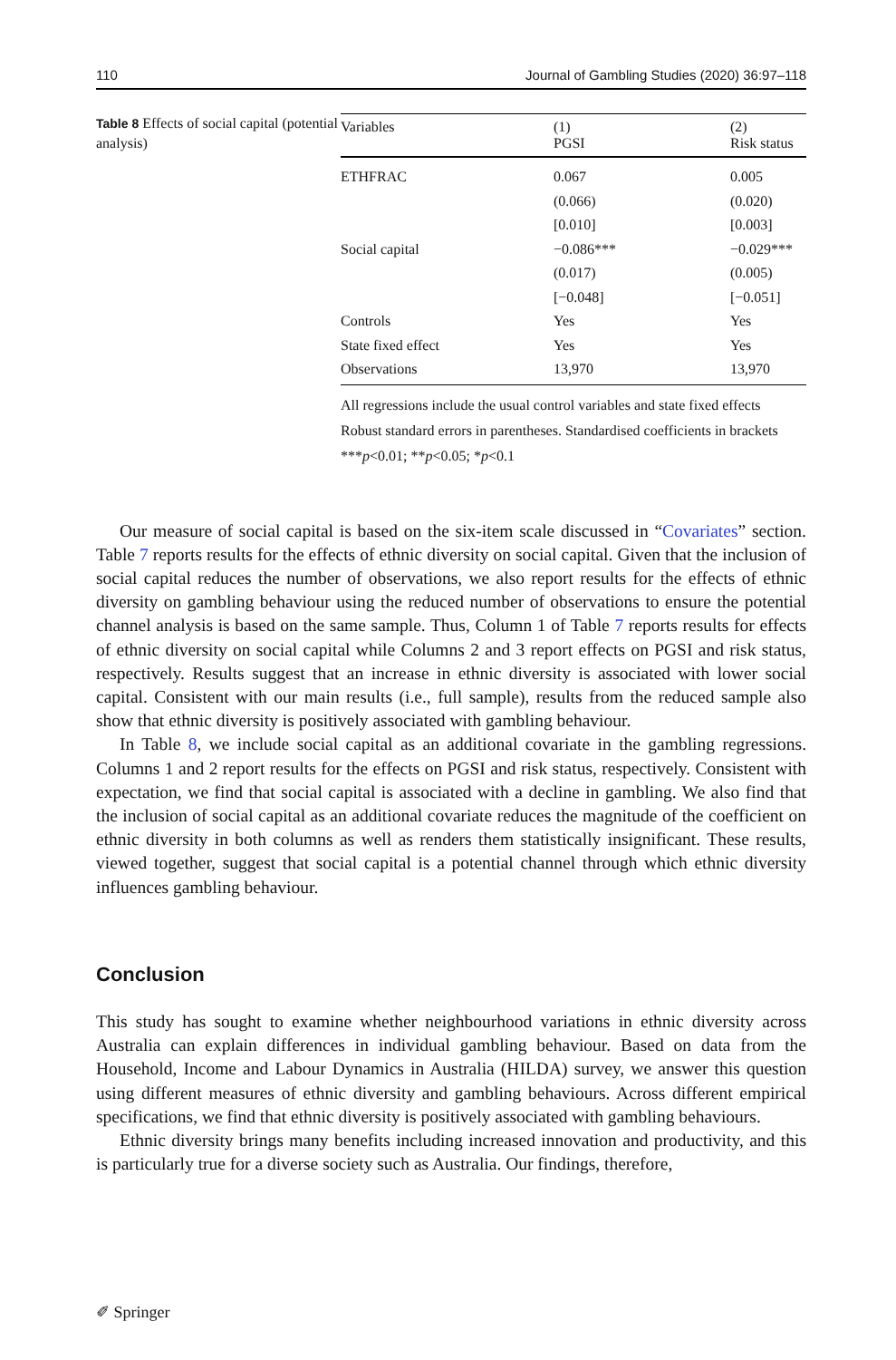110 Journal of Gambling Studies (2020) 36:97–118
Table 8 Effects of social capital (potential analysis)
| Variables | (1) PGSI | (2) Risk status |
| --- | --- | --- |
| ETHFRAC | 0.067 | 0.005 |
| | (0.066) | (0.020) |
| | [0.010] | [0.003] |
| Social capital | −0.086*** | −0.029*** |
| | (0.017) | (0.005) |
| | [−0.048] | [−0.051] |
| Controls | Yes | Yes |
| State fixed effect | Yes | Yes |
| Observations | 13,970 | 13,970 |
All regressions include the usual control variables and state fixed effects
Robust standard errors in parentheses. Standardised coefficients in brackets
***p<0.01; **p<0.05; *p<0.1
Our measure of social capital is based on the six-item scale discussed in “Covariates” section. Table 7 reports results for the effects of ethnic diversity on social capital. Given that the inclusion of social capital reduces the number of observations, we also report results for the effects of ethnic diversity on gambling behaviour using the reduced number of observations to ensure the potential channel analysis is based on the same sample. Thus, Column 1 of Table 7 reports results for effects of ethnic diversity on social capital while Columns 2 and 3 report effects on PGSI and risk status, respectively. Results suggest that an increase in ethnic diversity is associated with lower social capital. Consistent with our main results (i.e., full sample), results from the reduced sample also show that ethnic diversity is positively associated with gambling behaviour.
In Table 8, we include social capital as an additional covariate in the gambling regressions. Columns 1 and 2 report results for the effects on PGSI and risk status, respectively. Consistent with expectation, we find that social capital is associated with a decline in gambling. We also find that the inclusion of social capital as an additional covariate reduces the magnitude of the coefficient on ethnic diversity in both columns as well as renders them statistically insignificant. These results, viewed together, suggest that social capital is a potential channel through which ethnic diversity influences gambling behaviour.
Conclusion
This study has sought to examine whether neighbourhood variations in ethnic diversity across Australia can explain differences in individual gambling behaviour. Based on data from the Household, Income and Labour Dynamics in Australia (HILDA) survey, we answer this question using different measures of ethnic diversity and gambling behaviours. Across different empirical specifications, we find that ethnic diversity is positively associated with gambling behaviours.
Ethnic diversity brings many benefits including increased innovation and productivity, and this is particularly true for a diverse society such as Australia. Our findings, therefore,
✐ Springer